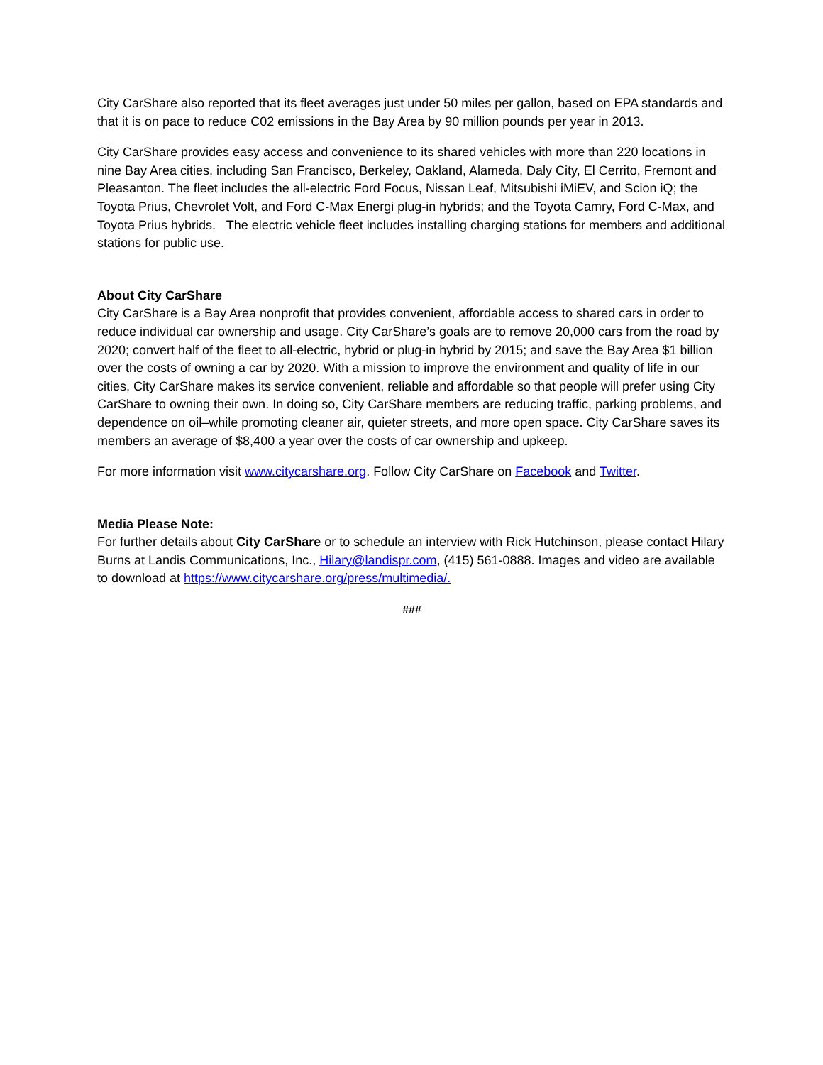City CarShare also reported that its fleet averages just under 50 miles per gallon, based on EPA standards and that it is on pace to reduce C02 emissions in the Bay Area by 90 million pounds per year in 2013.
City CarShare provides easy access and convenience to its shared vehicles with more than 220 locations in nine Bay Area cities, including San Francisco, Berkeley, Oakland, Alameda, Daly City, El Cerrito, Fremont and Pleasanton. The fleet includes the all-electric Ford Focus, Nissan Leaf, Mitsubishi iMiEV, and Scion iQ; the Toyota Prius, Chevrolet Volt, and Ford C-Max Energi plug-in hybrids; and the Toyota Camry, Ford C-Max, and Toyota Prius hybrids. The electric vehicle fleet includes installing charging stations for members and additional stations for public use.
About City CarShare
City CarShare is a Bay Area nonprofit that provides convenient, affordable access to shared cars in order to reduce individual car ownership and usage. City CarShare’s goals are to remove 20,000 cars from the road by 2020; convert half of the fleet to all-electric, hybrid or plug-in hybrid by 2015; and save the Bay Area $1 billion over the costs of owning a car by 2020. With a mission to improve the environment and quality of life in our cities, City CarShare makes its service convenient, reliable and affordable so that people will prefer using City CarShare to owning their own. In doing so, City CarShare members are reducing traffic, parking problems, and dependence on oil–while promoting cleaner air, quieter streets, and more open space. City CarShare saves its members an average of $8,400 a year over the costs of car ownership and upkeep.
For more information visit www.citycarshare.org. Follow City CarShare on Facebook and Twitter.
Media Please Note:
For further details about City CarShare or to schedule an interview with Rick Hutchinson, please contact Hilary Burns at Landis Communications, Inc., Hilary@landispr.com, (415) 561-0888. Images and video are available to download at https://www.citycarshare.org/press/multimedia/.
###